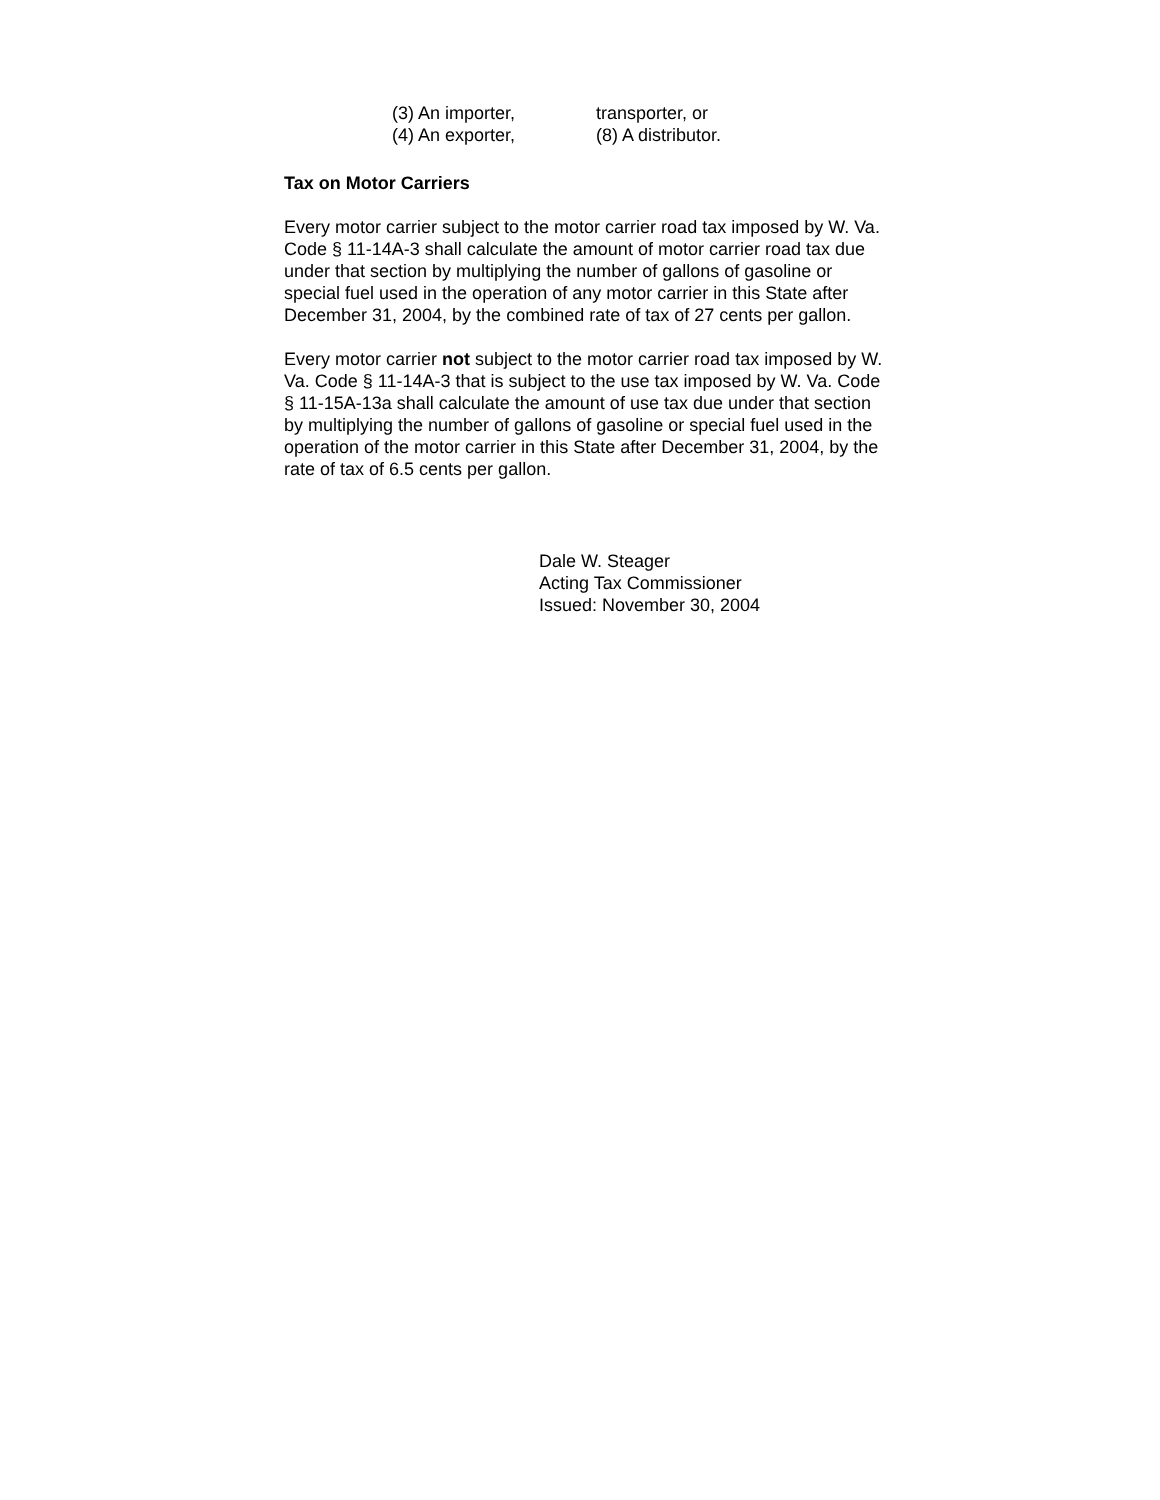(3) An importer,
(4) An exporter,
transporter, or
(8) A distributor.
Tax on Motor Carriers
Every motor carrier subject to the motor carrier road tax imposed by W. Va. Code § 11-14A-3 shall calculate the amount of motor carrier road tax due under that section by multiplying the number of gallons of gasoline or special fuel used in the operation of any motor carrier in this State after December 31, 2004, by the combined rate of tax of 27 cents per gallon.
Every motor carrier not subject to the motor carrier road tax imposed by W. Va. Code § 11-14A-3 that is subject to the use tax imposed by W. Va. Code § 11-15A-13a shall calculate the amount of use tax due under that section by multiplying the number of gallons of gasoline or special fuel used in the operation of the motor carrier in this State after December 31, 2004, by the rate of tax of 6.5 cents per gallon.
Dale W. Steager
Acting Tax Commissioner
Issued: November 30, 2004